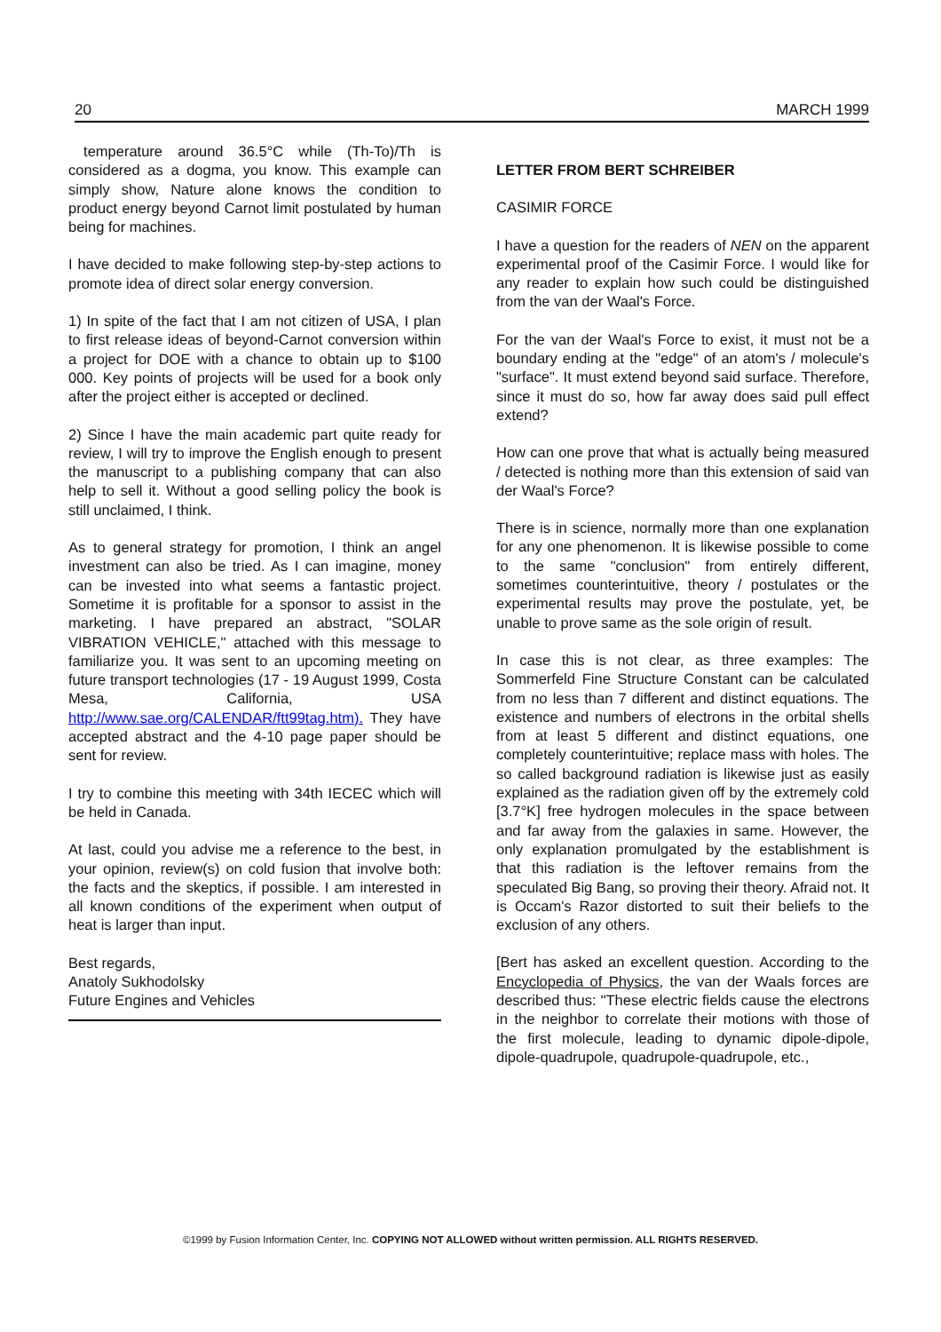20 MARCH 1999
temperature around 36.5°C while (Th-To)/Th is considered as a dogma, you know. This example can simply show, Nature alone knows the condition to product energy beyond Carnot limit postulated by human being for machines.
I have decided to make following step-by-step actions to promote idea of direct solar energy conversion.
1) In spite of the fact that I am not citizen of USA, I plan to first release ideas of beyond-Carnot conversion within a project for DOE with a chance to obtain up to $100 000. Key points of projects will be used for a book only after the project either is accepted or declined.
2) Since I have the main academic part quite ready for review, I will try to improve the English enough to present the manuscript to a publishing company that can also help to sell it. Without a good selling policy the book is still unclaimed, I think.
As to general strategy for promotion, I think an angel investment can also be tried. As I can imagine, money can be invested into what seems a fantastic project. Sometime it is profitable for a sponsor to assist in the marketing. I have prepared an abstract, "SOLAR VIBRATION VEHICLE," attached with this message to familiarize you. It was sent to an upcoming meeting on future transport technologies (17 - 19 August 1999, Costa Mesa, California, USA http://www.sae.org/CALENDAR/ftt99tag.htm). They have accepted abstract and the 4-10 page paper should be sent for review.
I try to combine this meeting with 34th IECEC which will be held in Canada.
At last, could you advise me a reference to the best, in your opinion, review(s) on cold fusion that involve both: the facts and the skeptics, if possible. I am interested in all known conditions of the experiment when output of heat is larger than input.
Best regards,
Anatoly Sukhodolsky
Future Engines and Vehicles
LETTER FROM BERT SCHREIBER
CASIMIR FORCE
I have a question for the readers of NEN on the apparent experimental proof of the Casimir Force. I would like for any reader to explain how such could be distinguished from the van der Waal's Force.
For the van der Waal's Force to exist, it must not be a boundary ending at the "edge" of an atom's / molecule's "surface". It must extend beyond said surface. Therefore, since it must do so, how far away does said pull effect extend?
How can one prove that what is actually being measured / detected is nothing more than this extension of said van der Waal's Force?
There is in science, normally more than one explanation for any one phenomenon. It is likewise possible to come to the same "conclusion" from entirely different, sometimes counterintuitive, theory / postulates or the experimental results may prove the postulate, yet, be unable to prove same as the sole origin of result.
In case this is not clear, as three examples: The Sommerfeld Fine Structure Constant can be calculated from no less than 7 different and distinct equations. The existence and numbers of electrons in the orbital shells from at least 5 different and distinct equations, one completely counterintuitive; replace mass with holes. The so called background radiation is likewise just as easily explained as the radiation given off by the extremely cold [3.7°K] free hydrogen molecules in the space between and far away from the galaxies in same. However, the only explanation promulgated by the establishment is that this radiation is the leftover remains from the speculated Big Bang, so proving their theory. Afraid not. It is Occam's Razor distorted to suit their beliefs to the exclusion of any others.
[Bert has asked an excellent question. According to the Encyclopedia of Physics, the van der Waals forces are described thus: "These electric fields cause the electrons in the neighbor to correlate their motions with those of the first molecule, leading to dynamic dipole-dipole, dipole-quadrupole, quadrupole-quadrupole, etc.,
©1999 by Fusion Information Center, Inc. COPYING NOT ALLOWED without written permission. ALL RIGHTS RESERVED.